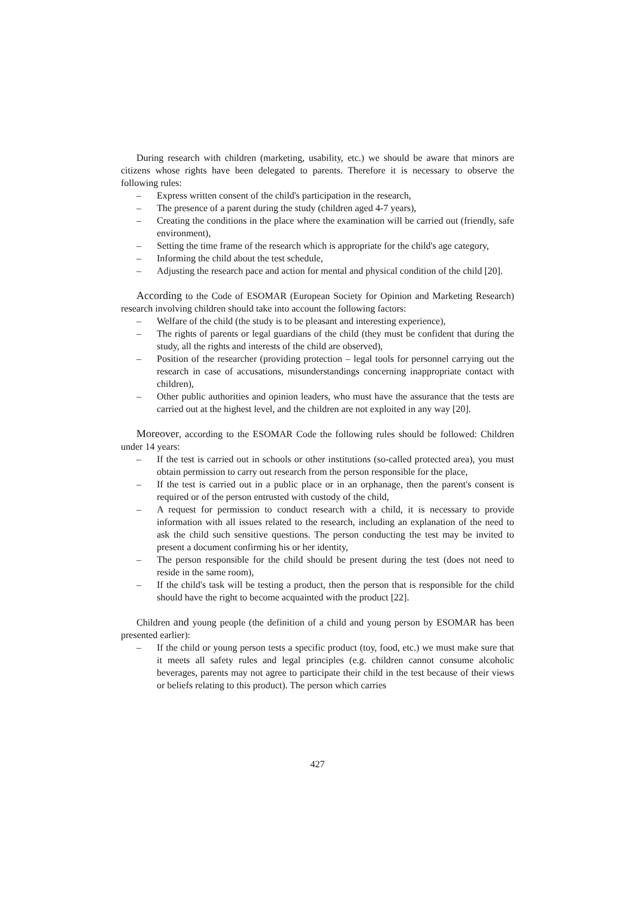During research with children (marketing, usability, etc.) we should be aware that minors are citizens whose rights have been delegated to parents. Therefore it is necessary to observe the following rules:
– Express written consent of the child's participation in the research,
– The presence of a parent during the study (children aged 4-7 years),
– Creating the conditions in the place where the examination will be carried out (friendly, safe environment),
– Setting the time frame of the research which is appropriate for the child's age category,
– Informing the child about the test schedule,
– Adjusting the research pace and action for mental and physical condition of the child [20].
According to the Code of ESOMAR (European Society for Opinion and Marketing Research) research involving children should take into account the following factors:
– Welfare of the child (the study is to be pleasant and interesting experience),
– The rights of parents or legal guardians of the child (they must be confident that during the study, all the rights and interests of the child are observed),
– Position of the researcher (providing protection – legal tools for personnel carrying out the research in case of accusations, misunderstandings concerning inappropriate contact with children),
– Other public authorities and opinion leaders, who must have the assurance that the tests are carried out at the highest level, and the children are not exploited in any way [20].
Moreover, according to the ESOMAR Code the following rules should be followed: Children under 14 years:
– If the test is carried out in schools or other institutions (so-called protected area), you must obtain permission to carry out research from the person responsible for the place,
– If the test is carried out in a public place or in an orphanage, then the parent's consent is required or of the person entrusted with custody of the child,
– A request for permission to conduct research with a child, it is necessary to provide information with all issues related to the research, including an explanation of the need to ask the child such sensitive questions. The person conducting the test may be invited to present a document confirming his or her identity,
– The person responsible for the child should be present during the test (does not need to reside in the same room),
– If the child's task will be testing a product, then the person that is responsible for the child should have the right to become acquainted with the product [22].
Children and young people (the definition of a child and young person by ESOMAR has been presented earlier):
– If the child or young person tests a specific product (toy, food, etc.) we must make sure that it meets all safety rules and legal principles (e.g. children cannot consume alcoholic beverages, parents may not agree to participate their child in the test because of their views or beliefs relating to this product). The person which carries
427